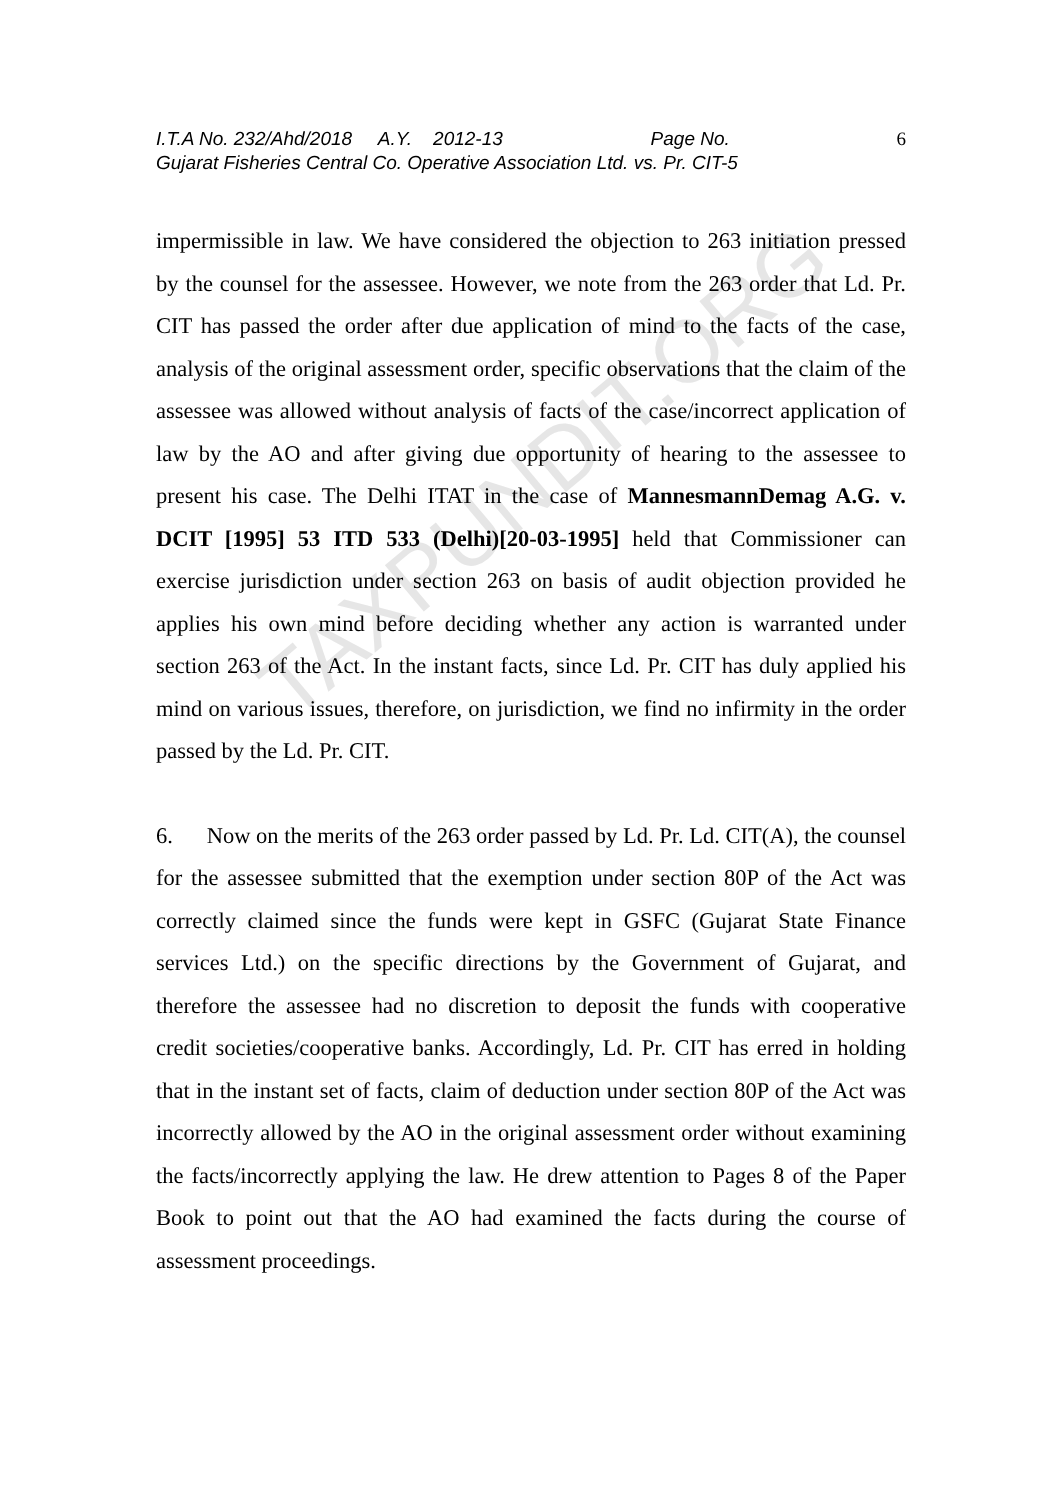TAXPUNDIT.ORG
I.T.A No. 232/Ahd/2018 A.Y. 2012-13 Page No.
Gujarat Fisheries Central Co. Operative Association Ltd. vs. Pr. CIT-5
6
impermissible in law. We have considered the objection to 263 initiation pressed by the counsel for the assessee. However, we note from the 263 order that Ld. Pr. CIT has passed the order after due application of mind to the facts of the case, analysis of the original assessment order, specific observations that the claim of the assessee was allowed without analysis of facts of the case/incorrect application of law by the AO and after giving due opportunity of hearing to the assessee to present his case. The Delhi ITAT in the case of MannesmannDemag A.G. v. DCIT [1995] 53 ITD 533 (Delhi)[20-03-1995] held that Commissioner can exercise jurisdiction under section 263 on basis of audit objection provided he applies his own mind before deciding whether any action is warranted under section 263 of the Act. In the instant facts, since Ld. Pr. CIT has duly applied his mind on various issues, therefore, on jurisdiction, we find no infirmity in the order passed by the Ld. Pr. CIT.
6. Now on the merits of the 263 order passed by Ld. Pr. Ld. CIT(A), the counsel for the assessee submitted that the exemption under section 80P of the Act was correctly claimed since the funds were kept in GSFC (Gujarat State Finance services Ltd.) on the specific directions by the Government of Gujarat, and therefore the assessee had no discretion to deposit the funds with cooperative credit societies/cooperative banks. Accordingly, Ld. Pr. CIT has erred in holding that in the instant set of facts, claim of deduction under section 80P of the Act was incorrectly allowed by the AO in the original assessment order without examining the facts/incorrectly applying the law. He drew attention to Pages 8 of the Paper Book to point out that the AO had examined the facts during the course of assessment proceedings.